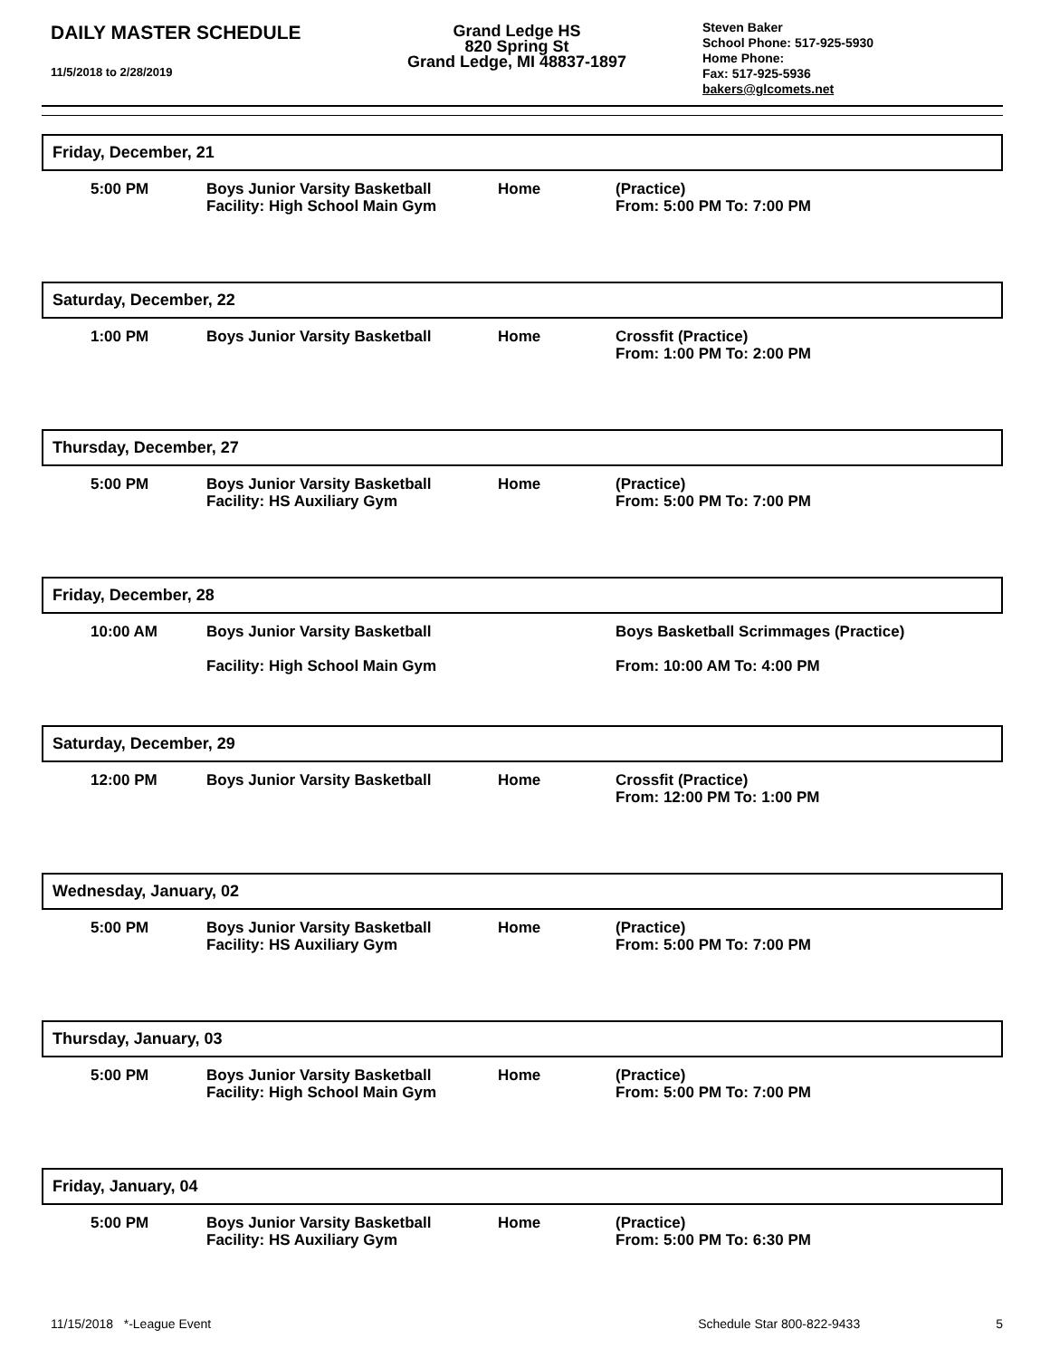DAILY MASTER SCHEDULE
11/5/2018 to 2/28/2019
Grand Ledge HS
820 Spring St
Grand Ledge, MI 48837-1897
Steven Baker
School Phone: 517-925-5930
Home Phone:
Fax: 517-925-5936
bakers@glcomets.net
Friday, December, 21
| 5:00 PM | Boys Junior Varsity Basketball Facility: High School Main Gym | Home | (Practice) From: 5:00 PM To: 7:00 PM |
Saturday, December, 22
| 1:00 PM | Boys Junior Varsity Basketball | Home | Crossfit (Practice) From: 1:00 PM To: 2:00 PM |
Thursday, December, 27
| 5:00 PM | Boys Junior Varsity Basketball Facility: HS Auxiliary Gym | Home | (Practice) From: 5:00 PM To: 7:00 PM |
Friday, December, 28
| 10:00 AM | Boys Junior Varsity Basketball Facility: High School Main Gym | | Boys Basketball Scrimmages (Practice) From: 10:00 AM To: 4:00 PM |
Saturday, December, 29
| 12:00 PM | Boys Junior Varsity Basketball | Home | Crossfit (Practice) From: 12:00 PM To: 1:00 PM |
Wednesday, January, 02
| 5:00 PM | Boys Junior Varsity Basketball Facility: HS Auxiliary Gym | Home | (Practice) From: 5:00 PM To: 7:00 PM |
Thursday, January, 03
| 5:00 PM | Boys Junior Varsity Basketball Facility: High School Main Gym | Home | (Practice) From: 5:00 PM To: 7:00 PM |
Friday, January, 04
| 5:00 PM | Boys Junior Varsity Basketball Facility: HS Auxiliary Gym | Home | (Practice) From: 5:00 PM To: 6:30 PM |
11/15/2018 *-League Event Schedule Star 800-822-9433 5